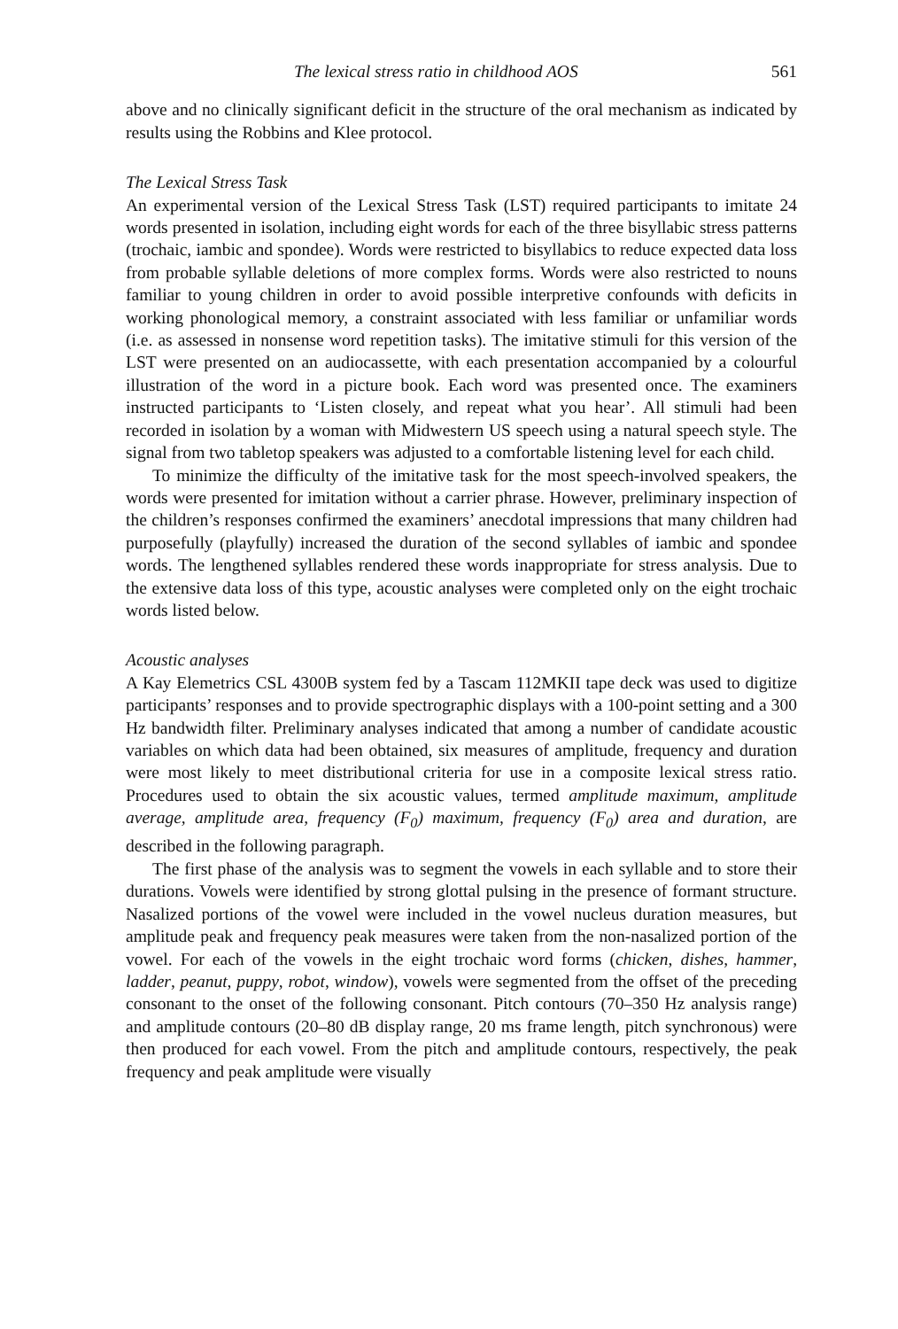The lexical stress ratio in childhood AOS 561
above and no clinically significant deficit in the structure of the oral mechanism as indicated by results using the Robbins and Klee protocol.
The Lexical Stress Task
An experimental version of the Lexical Stress Task (LST) required participants to imitate 24 words presented in isolation, including eight words for each of the three bisyllabic stress patterns (trochaic, iambic and spondee). Words were restricted to bisyllabics to reduce expected data loss from probable syllable deletions of more complex forms. Words were also restricted to nouns familiar to young children in order to avoid possible interpretive confounds with deficits in working phonological memory, a constraint associated with less familiar or unfamiliar words (i.e. as assessed in nonsense word repetition tasks). The imitative stimuli for this version of the LST were presented on an audiocassette, with each presentation accompanied by a colourful illustration of the word in a picture book. Each word was presented once. The examiners instructed participants to ‘Listen closely, and repeat what you hear’. All stimuli had been recorded in isolation by a woman with Midwestern US speech using a natural speech style. The signal from two tabletop speakers was adjusted to a comfortable listening level for each child.
To minimize the difficulty of the imitative task for the most speech-involved speakers, the words were presented for imitation without a carrier phrase. However, preliminary inspection of the children’s responses confirmed the examiners’ anecdotal impressions that many children had purposefully (playfully) increased the duration of the second syllables of iambic and spondee words. The lengthened syllables rendered these words inappropriate for stress analysis. Due to the extensive data loss of this type, acoustic analyses were completed only on the eight trochaic words listed below.
Acoustic analyses
A Kay Elemetrics CSL 4300B system fed by a Tascam 112MKII tape deck was used to digitize participants’ responses and to provide spectrographic displays with a 100-point setting and a 300 Hz bandwidth filter. Preliminary analyses indicated that among a number of candidate acoustic variables on which data had been obtained, six measures of amplitude, frequency and duration were most likely to meet distributional criteria for use in a composite lexical stress ratio. Procedures used to obtain the six acoustic values, termed amplitude maximum, amplitude average, amplitude area, frequency (F<sub>0</sub>) maximum, frequency (F<sub>0</sub>) area and duration, are described in the following paragraph.
The first phase of the analysis was to segment the vowels in each syllable and to store their durations. Vowels were identified by strong glottal pulsing in the presence of formant structure. Nasalized portions of the vowel were included in the vowel nucleus duration measures, but amplitude peak and frequency peak measures were taken from the non-nasalized portion of the vowel. For each of the vowels in the eight trochaic word forms (chicken, dishes, hammer, ladder, peanut, puppy, robot, window), vowels were segmented from the offset of the preceding consonant to the onset of the following consonant. Pitch contours (70–350 Hz analysis range) and amplitude contours (20–80 dB display range, 20 ms frame length, pitch synchronous) were then produced for each vowel. From the pitch and amplitude contours, respectively, the peak frequency and peak amplitude were visually